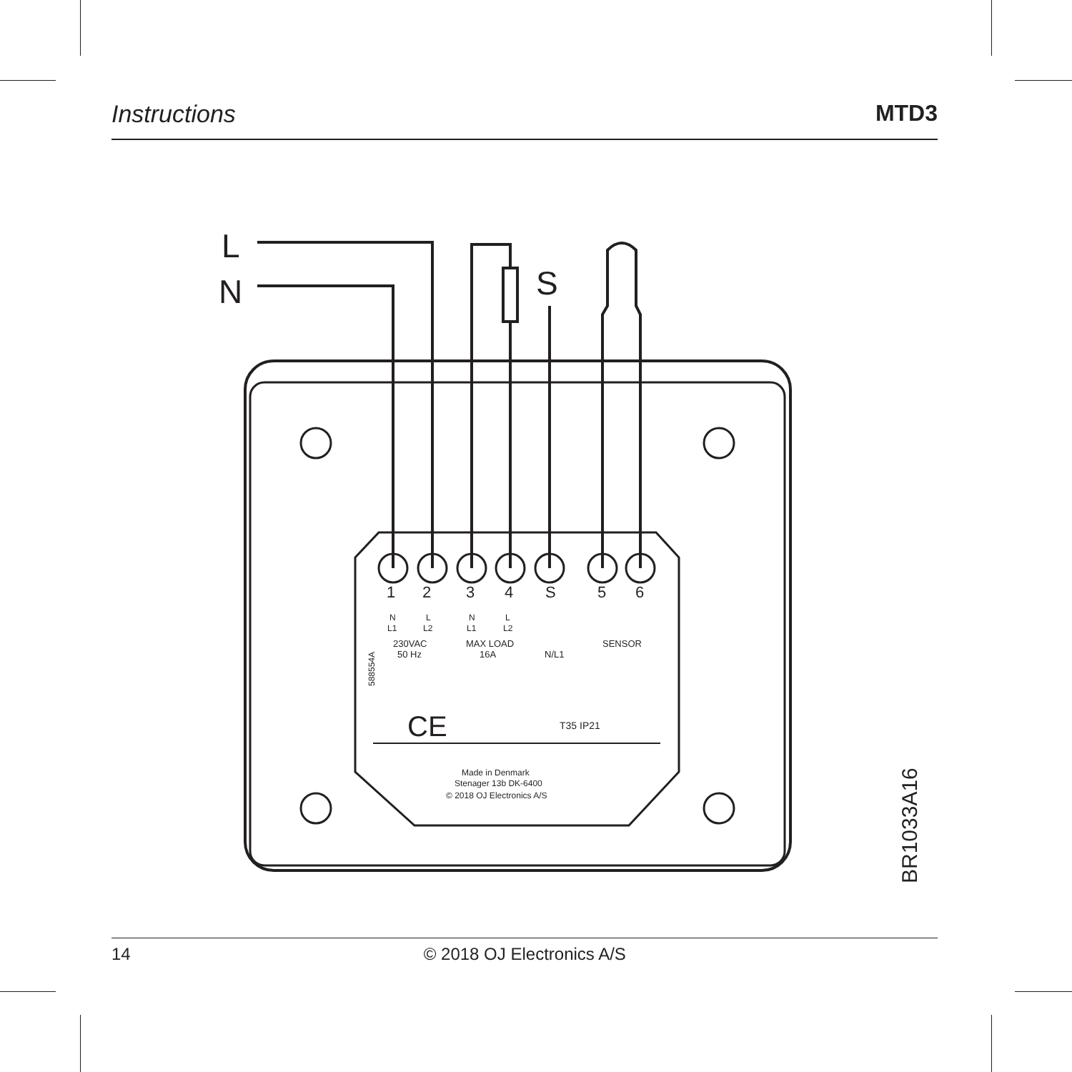Instructions MTD3
L
N
S
1
2
3
4
S
5
6
N
L
N
L
L1
L2
L1
L2
230VAC
50 Hz
MAX LOAD
16A
N/L1
SENSOR
588554A
T35 IP21
Made in Denmark
Stenager 13b DK-6400
© 2018 OJ Electronics A/S
BR1033A16
CE
14 © 2018 OJ Electronics A/S